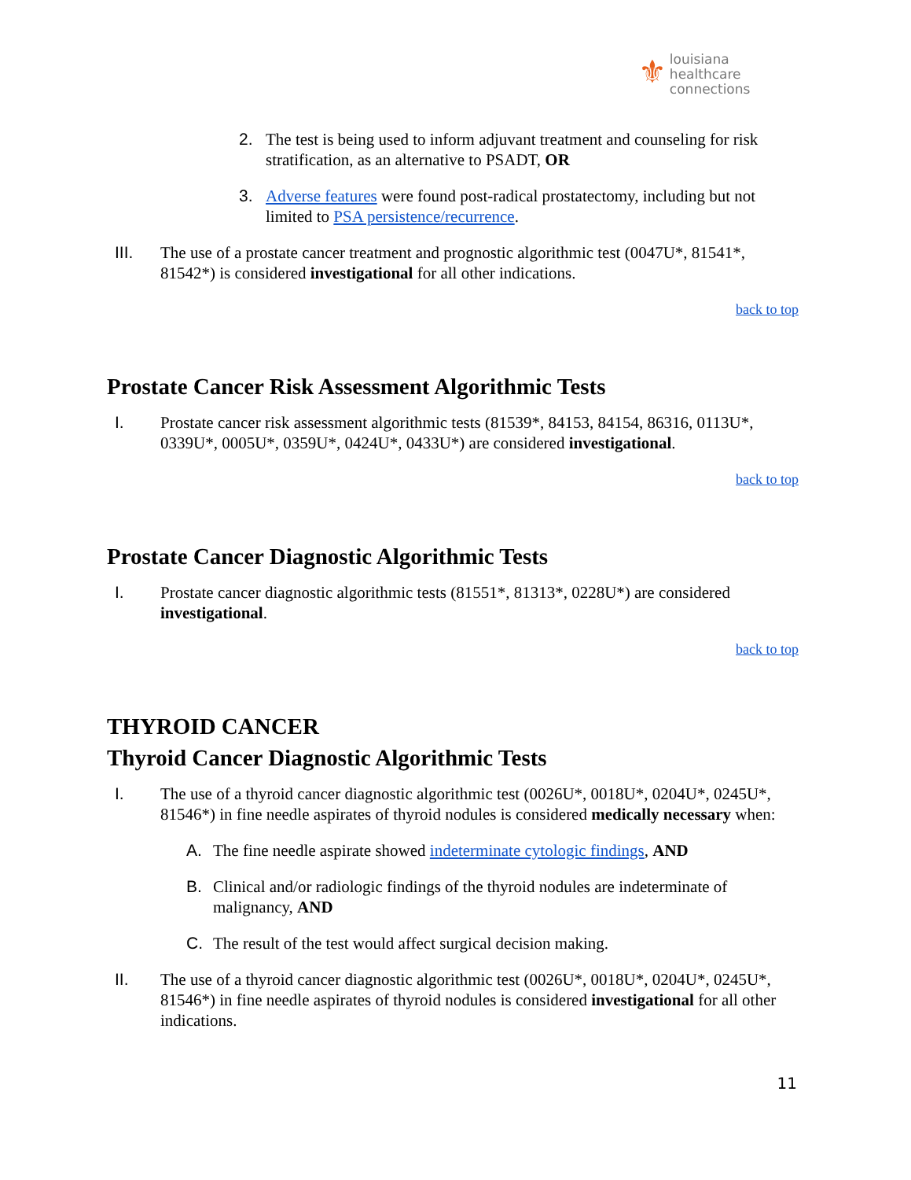⚜ louisiana
healthcare
connections
2. The test is being used to inform adjuvant treatment and counseling for risk stratification, as an alternative to PSADT, OR
3. Adverse features were found post-radical prostatectomy, including but not limited to PSA persistence/recurrence.
III. The use of a prostate cancer treatment and prognostic algorithmic test (0047U*, 81541*, 81542*) is considered investigational for all other indications.
back to top
Prostate Cancer Risk Assessment Algorithmic Tests
I. Prostate cancer risk assessment algorithmic tests (81539*, 84153, 84154, 86316, 0113U*, 0339U*, 0005U*, 0359U*, 0424U*, 0433U*) are considered investigational.
back to top
Prostate Cancer Diagnostic Algorithmic Tests
I. Prostate cancer diagnostic algorithmic tests (81551*, 81313*, 0228U*) are considered investigational.
back to top
THYROID CANCER
Thyroid Cancer Diagnostic Algorithmic Tests
I. The use of a thyroid cancer diagnostic algorithmic test (0026U*, 0018U*, 0204U*, 0245U*, 81546*) in fine needle aspirates of thyroid nodules is considered medically necessary when:
A. The fine needle aspirate showed indeterminate cytologic findings, AND
B. Clinical and/or radiologic findings of the thyroid nodules are indeterminate of malignancy, AND
C. The result of the test would affect surgical decision making.
II. The use of a thyroid cancer diagnostic algorithmic test (0026U*, 0018U*, 0204U*, 0245U*, 81546*) in fine needle aspirates of thyroid nodules is considered investigational for all other indications.
11